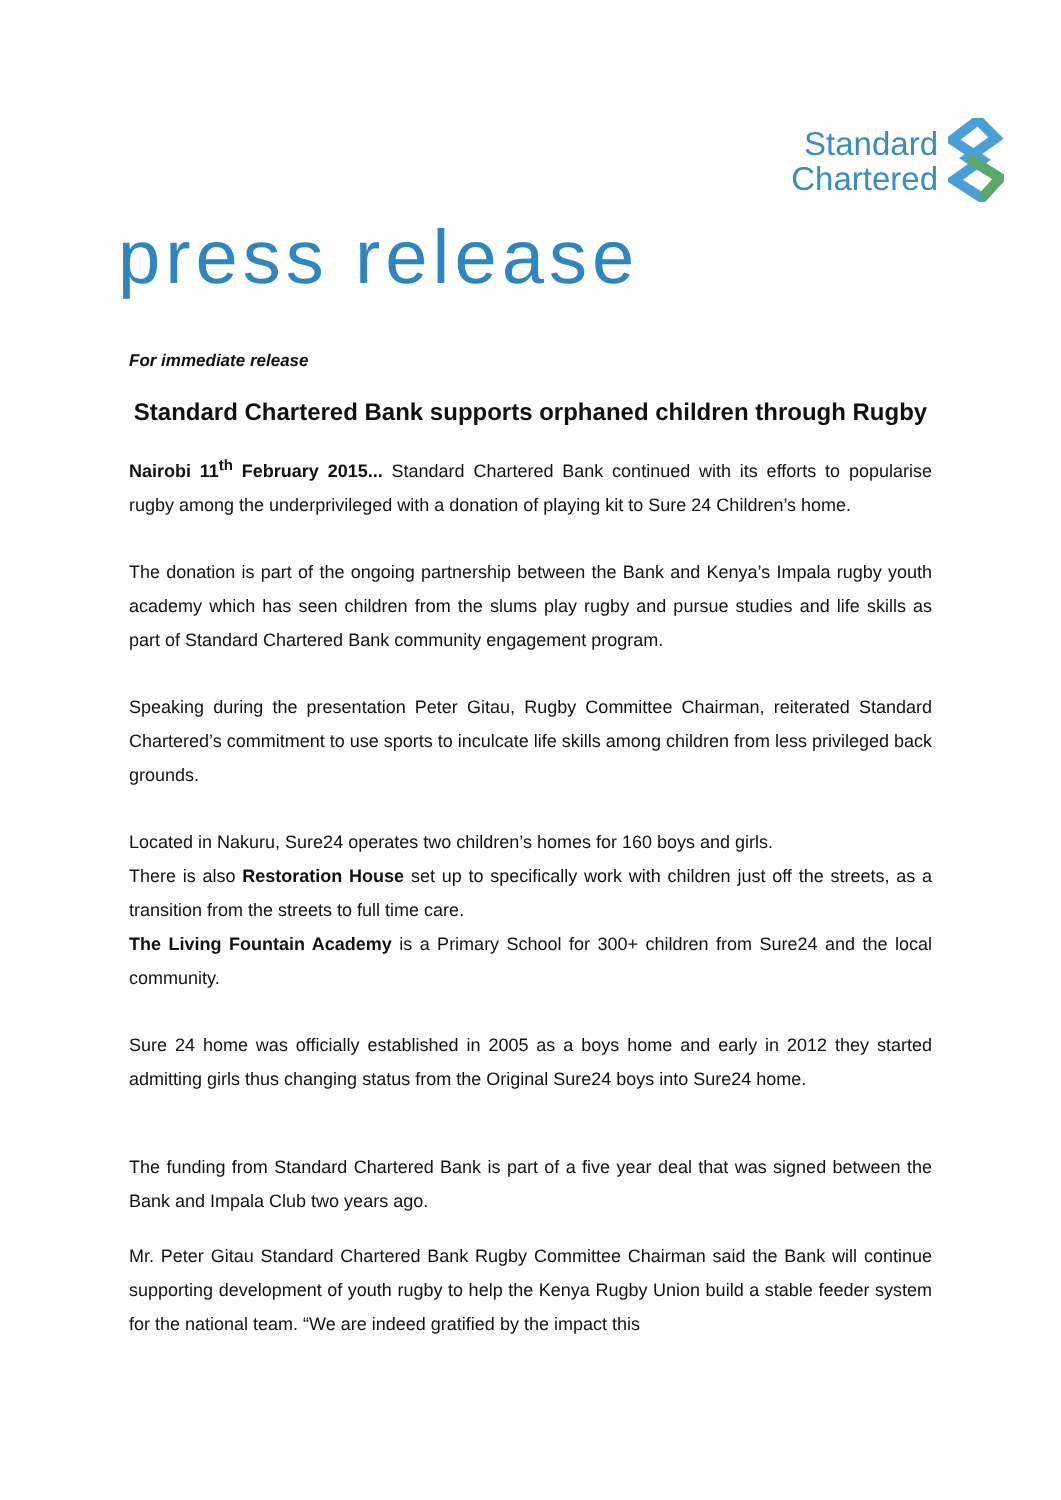Standard
Chartered
press release
For immediate release
Standard Chartered Bank supports orphaned children through Rugby
Nairobi 11<sup>th</sup> February 2015... Standard Chartered Bank continued with its efforts to popularise rugby among the underprivileged with a donation of playing kit to Sure 24 Children’s home.
The donation is part of the ongoing partnership between the Bank and Kenya’s Impala rugby youth academy which has seen children from the slums play rugby and pursue studies and life skills as part of Standard Chartered Bank community engagement program.
Speaking during the presentation Peter Gitau, Rugby Committee Chairman, reiterated Standard Chartered’s commitment to use sports to inculcate life skills among children from less privileged back grounds.
Located in Nakuru, Sure24 operates two children’s homes for 160 boys and girls.
There is also Restoration House set up to specifically work with children just off the streets, as a transition from the streets to full time care.
The Living Fountain Academy is a Primary School for 300+ children from Sure24 and the local community.
Sure 24 home was officially established in 2005 as a boys home and early in 2012 they started admitting girls thus changing status from the Original Sure24 boys into Sure24 home.
The funding from Standard Chartered Bank is part of a five year deal that was signed between the Bank and Impala Club two years ago.
Mr. Peter Gitau Standard Chartered Bank Rugby Committee Chairman said the Bank will continue supporting development of youth rugby to help the Kenya Rugby Union build a stable feeder system for the national team. “We are indeed gratified by the impact this